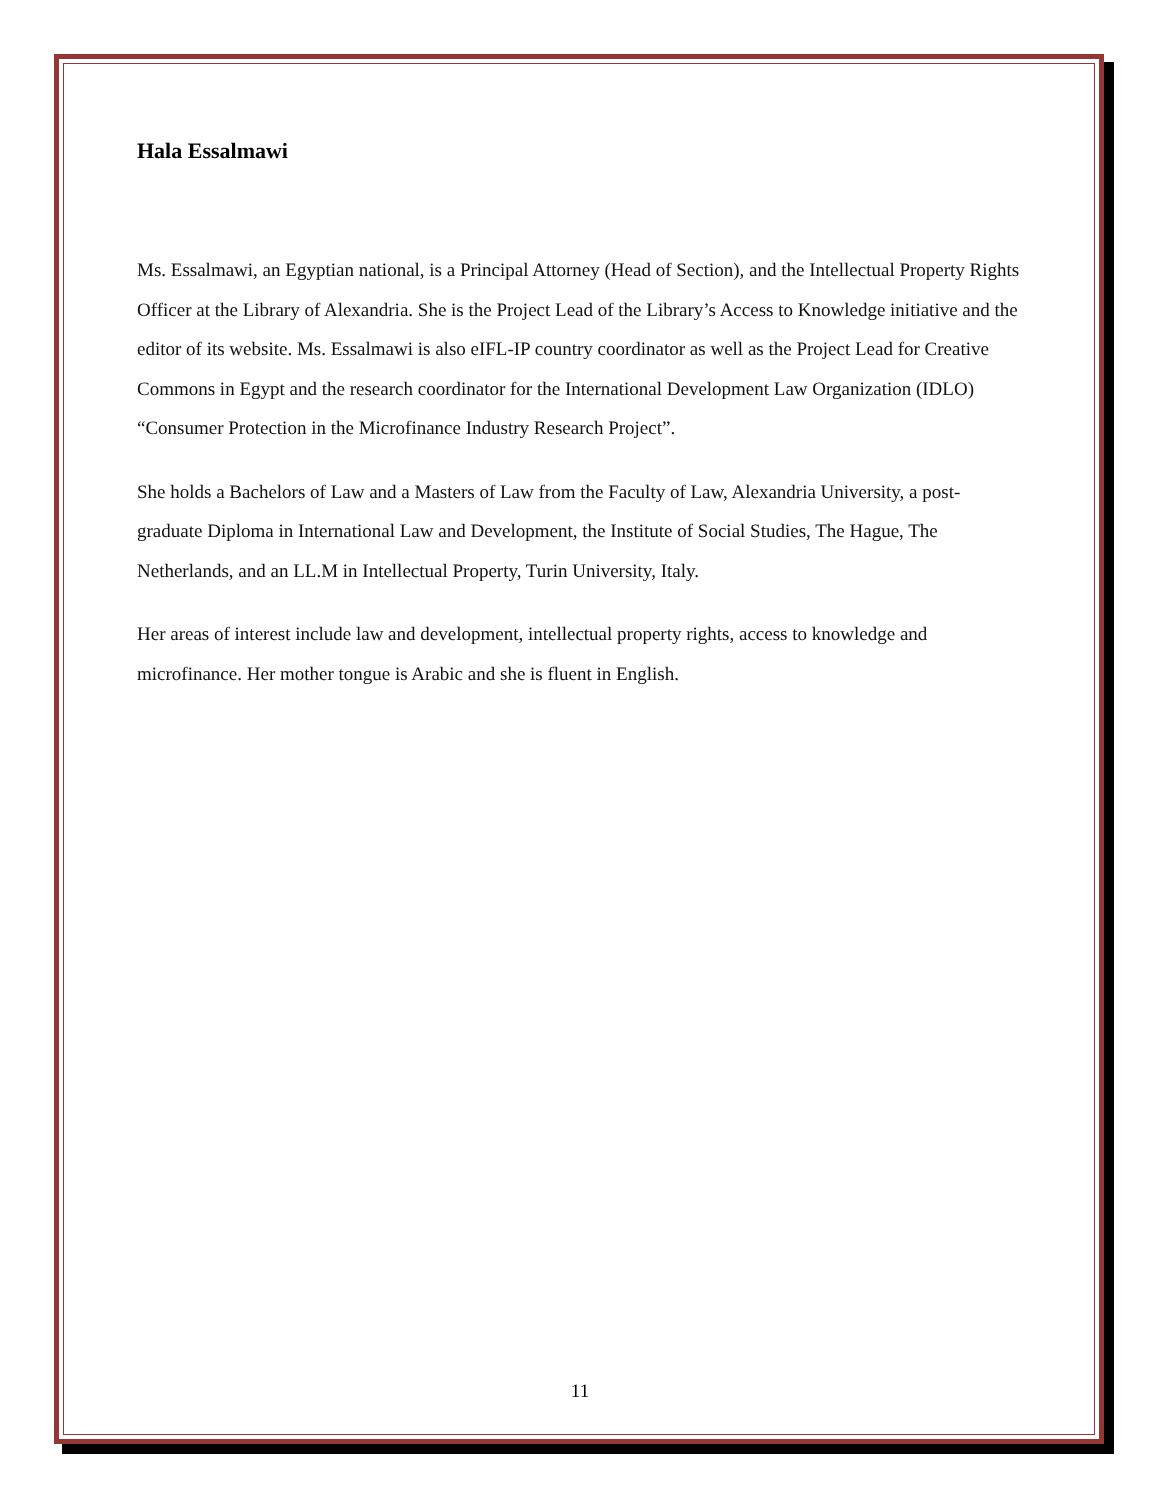Hala Essalmawi
Ms. Essalmawi, an Egyptian national, is a Principal Attorney (Head of Section), and the Intellectual Property Rights Officer at the Library of Alexandria. She is the Project Lead of the Library’s Access to Knowledge initiative and the editor of its website. Ms. Essalmawi is also eIFL-IP country coordinator as well as the Project Lead for Creative Commons in Egypt and the research coordinator for the International Development Law Organization (IDLO) “Consumer Protection in the Microfinance Industry Research Project”.
She holds a Bachelors of Law and a Masters of Law from the Faculty of Law, Alexandria University, a post-graduate Diploma in International Law and Development, the Institute of Social Studies, The Hague, The Netherlands, and an LL.M in Intellectual Property, Turin University, Italy.
Her areas of interest include law and development, intellectual property rights, access to knowledge and microfinance. Her mother tongue is Arabic and she is fluent in English.
11